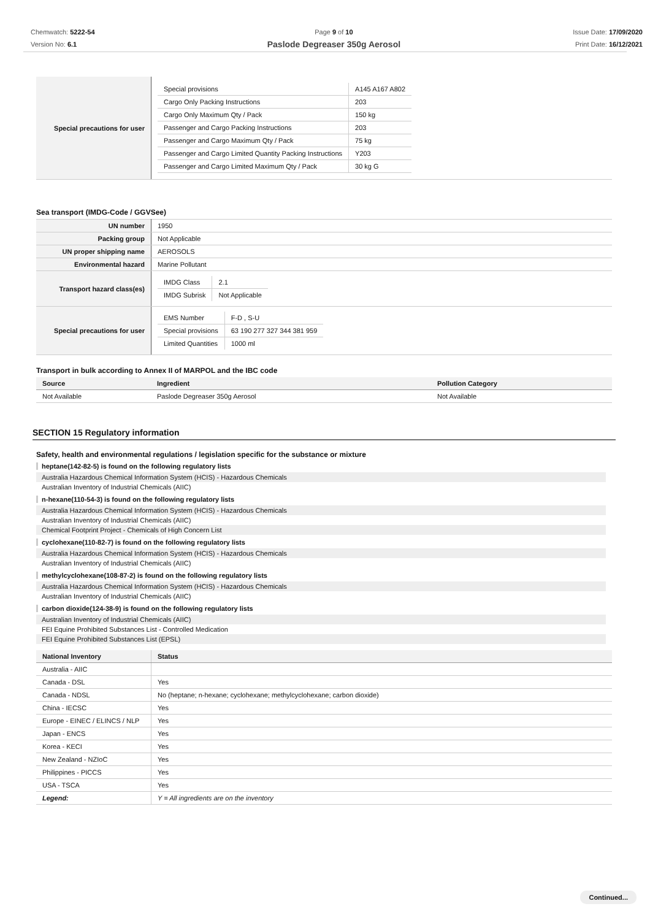Chemwatch: 5222-54
Version No: 6.1
Page 9 of 10
Paslode Degreaser 350g Aerosol
Issue Date: 17/09/2020
Print Date: 16/12/2021
| Special precautions for user | / Special provisions / A145 A167 A802 / / Cargo Only Packing Instructions / 203 / / Cargo Only Maximum Qty / Pack / 150 kg / / Passenger and Cargo Packing Instructions / 203 / / Passenger and Cargo Maximum Qty / Pack / 75 kg / / Passenger and Cargo Limited Quantity Packing Instructions / Y203 / / Passenger and Cargo Limited Maximum Qty / Pack / 30 kg G / |
Sea transport (IMDG-Code / GGVSee)
| UN number | 1950 |
| Packing group | Not Applicable |
| UN proper shipping name | AEROSOLS |
| Environmental hazard | Marine Pollutant |
| Transport hazard class(es) | / IMDG Class / 2.1 / / IMDG Subrisk / Not Applicable / |
| Special precautions for user | / EMS Number / F-D , S-U / / Special provisions / 63 190 277 327 344 381 959 / / Limited Quantities / 1000 ml / |
Transport in bulk according to Annex II of MARPOL and the IBC code
| Source | Ingredient | Pollution Category |
| --- | --- | --- |
| Not Available | Paslode Degreaser 350g Aerosol | Not Available |
SECTION 15 Regulatory information
Safety, health and environmental regulations / legislation specific for the substance or mixture
heptane(142-82-5) is found on the following regulatory lists
Australia Hazardous Chemical Information System (HCIS) - Hazardous Chemicals
Australian Inventory of Industrial Chemicals (AIIC)
n-hexane(110-54-3) is found on the following regulatory lists
Australia Hazardous Chemical Information System (HCIS) - Hazardous Chemicals
Australian Inventory of Industrial Chemicals (AIIC)
Chemical Footprint Project - Chemicals of High Concern List
cyclohexane(110-82-7) is found on the following regulatory lists
Australia Hazardous Chemical Information System (HCIS) - Hazardous Chemicals
Australian Inventory of Industrial Chemicals (AIIC)
methylcyclohexane(108-87-2) is found on the following regulatory lists
Australia Hazardous Chemical Information System (HCIS) - Hazardous Chemicals
Australian Inventory of Industrial Chemicals (AIIC)
carbon dioxide(124-38-9) is found on the following regulatory lists
Australian Inventory of Industrial Chemicals (AIIC)
FEI Equine Prohibited Substances List - Controlled Medication
FEI Equine Prohibited Substances List (EPSL)
| National Inventory | Status |
| --- | --- |
| Australia - AIIC | |
| Canada - DSL | Yes |
| Canada - NDSL | No (heptane; n-hexane; cyclohexane; methylcyclohexane; carbon dioxide) |
| China - IECSC | Yes |
| Europe - EINEC / ELINCS / NLP | Yes |
| Japan - ENCS | Yes |
| Korea - KECI | Yes |
| New Zealand - NZIoC | Yes |
| Philippines - PICCS | Yes |
| USA - TSCA | Yes |
| Legend: | Y = All ingredients are on the inventory |
Continued...